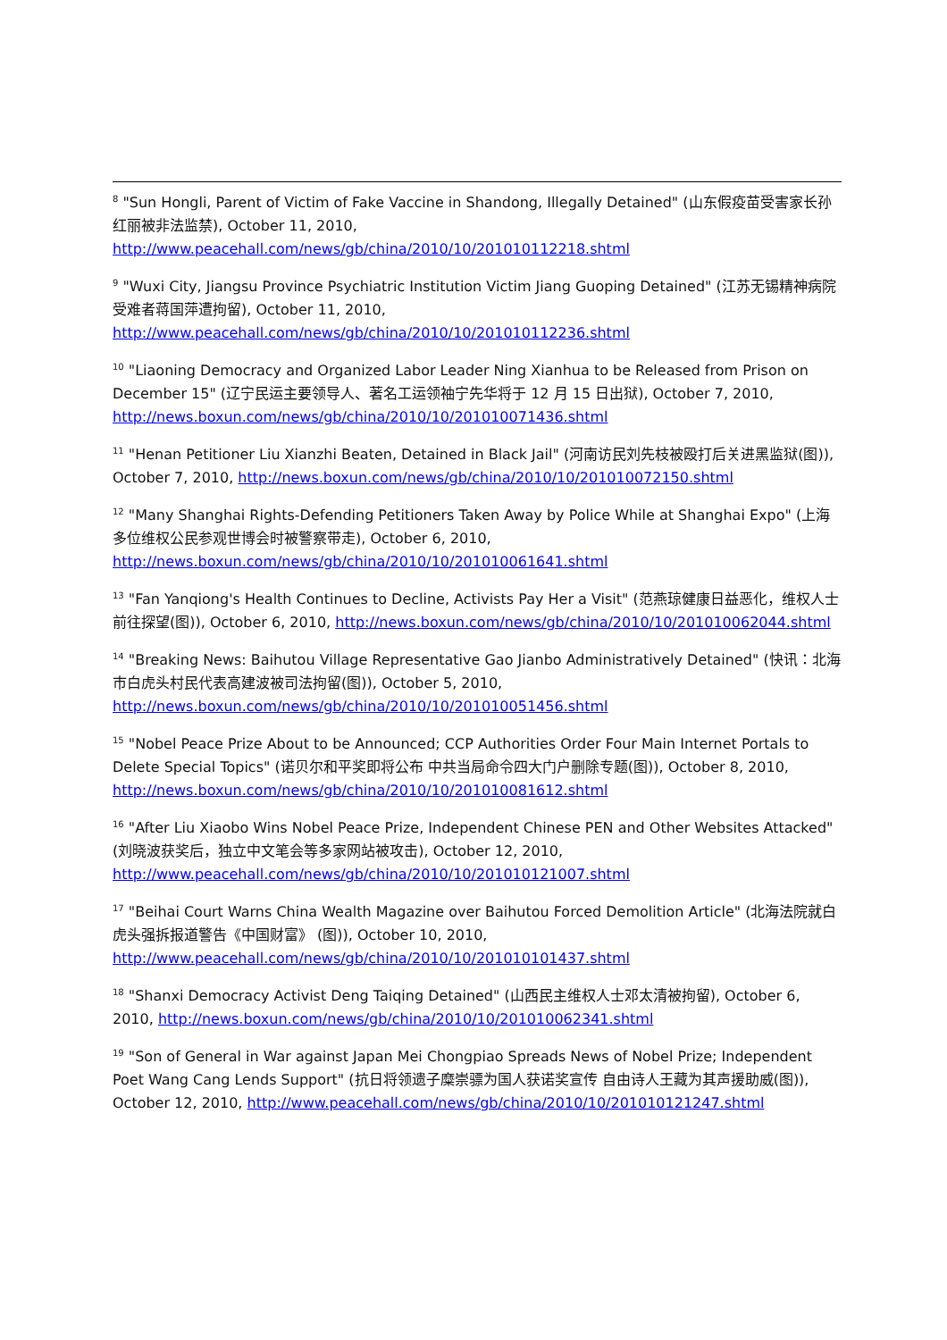<sup>8</sup> "Sun Hongli, Parent of Victim of Fake Vaccine in Shandong, Illegally Detained" (山东假疫苗受害家长孙红丽被非法监禁), October 11, 2010, http://www.peacehall.com/news/gb/china/2010/10/201010112218.shtml
<sup>9</sup> "Wuxi City, Jiangsu Province Psychiatric Institution Victim Jiang Guoping Detained" (江苏无锡精神病院受难者蒋国萍遭拘留), October 11, 2010, http://www.peacehall.com/news/gb/china/2010/10/201010112236.shtml
<sup>10</sup> "Liaoning Democracy and Organized Labor Leader Ning Xianhua to be Released from Prison on December 15" (辽宁民运主要领导人、著名工运领袖宁先华将于 12 月 15 日出狱), October 7, 2010, http://news.boxun.com/news/gb/china/2010/10/201010071436.shtml
<sup>11</sup> "Henan Petitioner Liu Xianzhi Beaten, Detained in Black Jail" (河南访民刘先枝被殴打后关进黑监狱(图)), October 7, 2010, http://news.boxun.com/news/gb/china/2010/10/201010072150.shtml
<sup>12</sup> "Many Shanghai Rights-Defending Petitioners Taken Away by Police While at Shanghai Expo" (上海多位维权公民参观世博会时被警察带走), October 6, 2010, http://news.boxun.com/news/gb/china/2010/10/201010061641.shtml
<sup>13</sup> "Fan Yanqiong's Health Continues to Decline, Activists Pay Her a Visit" (范燕琼健康日益恶化，维权人士前往探望(图)), October 6, 2010, http://news.boxun.com/news/gb/china/2010/10/201010062044.shtml
<sup>14</sup> "Breaking News: Baihutou Village Representative Gao Jianbo Administratively Detained" (快讯：北海市白虎头村民代表高建波被司法拘留(图)), October 5, 2010, http://news.boxun.com/news/gb/china/2010/10/201010051456.shtml
<sup>15</sup> "Nobel Peace Prize About to be Announced; CCP Authorities Order Four Main Internet Portals to Delete Special Topics" (诺贝尔和平奖即将公布 中共当局命令四大门户删除专题(图)), October 8, 2010, http://news.boxun.com/news/gb/china/2010/10/201010081612.shtml
<sup>16</sup> "After Liu Xiaobo Wins Nobel Peace Prize, Independent Chinese PEN and Other Websites Attacked" (刘晓波获奖后，独立中文笔会等多家网站被攻击), October 12, 2010, http://www.peacehall.com/news/gb/china/2010/10/201010121007.shtml
<sup>17</sup> "Beihai Court Warns China Wealth Magazine over Baihutou Forced Demolition Article" (北海法院就白虎头强拆报道警告《中国财富》 (图)), October 10, 2010, http://www.peacehall.com/news/gb/china/2010/10/201010101437.shtml
<sup>18</sup> "Shanxi Democracy Activist Deng Taiqing Detained" (山西民主维权人士邓太清被拘留), October 6, 2010, http://news.boxun.com/news/gb/china/2010/10/201010062341.shtml
<sup>19</sup> "Son of General in War against Japan Mei Chongpiao Spreads News of Nobel Prize; Independent Poet Wang Cang Lends Support" (抗日将领遗子糜崇骠为国人获诺奖宣传 自由诗人王藏为其声援助威(图)), October 12, 2010, http://www.peacehall.com/news/gb/china/2010/10/201010121247.shtml